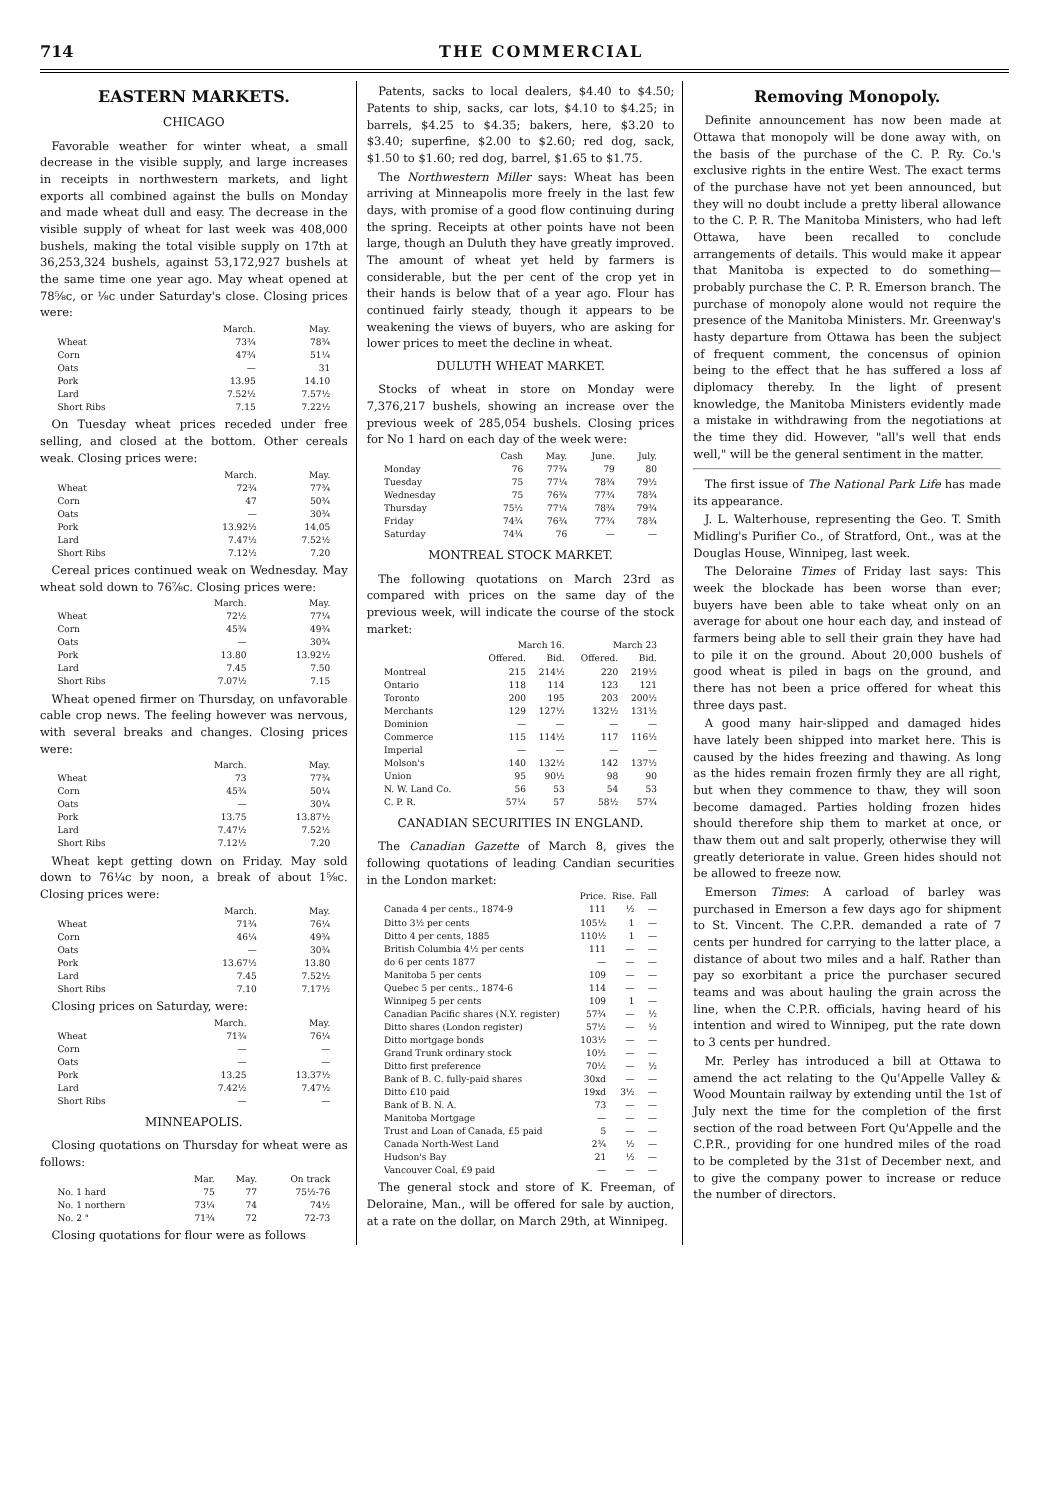714 THE COMMERCIAL
EASTERN MARKETS.
CHICAGO
Favorable weather for winter wheat, a small decrease in the visible supply, and large increases in receipts in northwestern markets, and light exports all combined against the bulls on Monday and made wheat dull and easy. The decrease in the visible supply of wheat for last week was 408,000 bushels, making the total visible supply on 17th at 36,253,324 bushels, against 53,172,927 bushels at the same time one year ago. May wheat opened at 78⅝c, or ⅛c under Saturday's close. Closing prices were:
| | March. | May. |
| --- | --- | --- |
| Wheat | 73¾ | 78¾ |
| Corn | 47¾ | 51¼ |
| Oats | — | 31 |
| Pork | 13.95 | 14.10 |
| Lard | 7.52½ | 7.57½ |
| Short Ribs | 7.15 | 7.22½ |
On Tuesday wheat prices receded under free selling, and closed at the bottom. Other cereals weak. Closing prices were:
| | March. | May. |
| --- | --- | --- |
| Wheat | 72¾ | 77¾ |
| Corn | 47 | 50¾ |
| Oats | — | 30¾ |
| Pork | 13.92½ | 14.05 |
| Lard | 7.47½ | 7.52½ |
| Short Ribs | 7.12½ | 7.20 |
Cereal prices continued weak on Wednesday. May wheat sold down to 76⅞c. Closing prices were:
| | March. | May. |
| --- | --- | --- |
| Wheat | 72½ | 77¼ |
| Corn | 45¾ | 49¾ |
| Oats | — | 30¾ |
| Pork | 13.80 | 13.92½ |
| Lard | 7.45 | 7.50 |
| Short Ribs | 7.07½ | 7.15 |
Wheat opened firmer on Thursday, on unfavorable cable crop news. The feeling however was nervous, with several breaks and changes. Closing prices were:
| | March. | May. |
| --- | --- | --- |
| Wheat | 73 | 77¾ |
| Corn | 45¾ | 50¼ |
| Oats | — | 30¼ |
| Pork | 13.75 | 13.87½ |
| Lard | 7.47½ | 7.52½ |
| Short Ribs | 7.12½ | 7.20 |
Wheat kept getting down on Friday. May sold down to 76¼c by noon, a break of about 1⅝c. Closing prices were:
| | March. | May. |
| --- | --- | --- |
| Wheat | 71¾ | 76¼ |
| Corn | 46¼ | 49¾ |
| Oats | — | 30¾ |
| Pork | 13.67½ | 13.80 |
| Lard | 7.45 | 7.52½ |
| Short Ribs | 7.10 | 7.17½ |
Closing prices on Saturday, were:
| | March. | May. |
| --- | --- | --- |
| Wheat | 71¾ | 76¼ |
| Corn | — | — |
| Oats | — | — |
| Pork | 13.25 | 13.37½ |
| Lard | 7.42½ | 7.47½ |
| Short Ribs | — | — |
MINNEAPOLIS.
Closing quotations on Thursday for wheat were as follows:
| | Mar. | May. | On track |
| --- | --- | --- | --- |
| No. 1 hard | 75 | 77 | 75½-76 |
| No. 1 northern | 73¼ | 74 | 74½ |
| No. 2 " | 71¾ | 72 | 72-73 |
Closing quotations for flour were as follows
Patents, sacks to local dealers, $4.40 to $4.50; Patents to ship, sacks, car lots, $4.10 to $4.25; in barrels, $4.25 to $4.35; bakers, here, $3.20 to $3.40; superfine, $2.00 to $2.60; red dog, sack, $1.50 to $1.60; red dog, barrel, $1.65 to $1.75.
The Northwestern Miller says: Wheat has been arriving at Minneapolis more freely in the last few days, with promise of a good flow continuing during the spring. Receipts at other points have not been large, though an Duluth they have greatly improved. The amount of wheat yet held by farmers is considerable, but the per cent of the crop yet in their hands is below that of a year ago. Flour has continued fairly steady, though it appears to be weakening the views of buyers, who are asking for lower prices to meet the decline in wheat.
DULUTH WHEAT MARKET.
Stocks of wheat in store on Monday were 7,376,217 bushels, showing an increase over the previous week of 285,054 bushels. Closing prices for No 1 hard on each day of the week were:
| | Cash | May. | June. | July. |
| --- | --- | --- | --- | --- |
| Monday | 76 | 77¾ | 79 | 80 |
| Tuesday | 75 | 77¼ | 78¾ | 79½ |
| Wednesday | 75 | 76¾ | 77¾ | 78¾ |
| Thursday | 75½ | 77¼ | 78¾ | 79¾ |
| Friday | 74¾ | 76¾ | 77¾ | 78¾ |
| Saturday | 74¾ | 76 | — | — |
MONTREAL STOCK MARKET.
The following quotations on March 23rd as compared with prices on the same day of the previous week, will indicate the course of the stock market:
| | March 16. | | March 23 | |
| --- | --- | --- | --- | --- |
| | Offered. | Bid. | Offered. | Bid. |
| Montreal | 215 | 214½ | 220 | 219½ |
| Ontario | 118 | 114 | 123 | 121 |
| Toronto | 200 | 195 | 203 | 200½ |
| Merchants | 129 | 127½ | 132½ | 131½ |
| Dominion | — | — | — | — |
| Commerce | 115 | 114½ | 117 | 116½ |
| Imperial | — | — | — | — |
| Molson's | 140 | 132½ | 142 | 137½ |
| Union | 95 | 90½ | 98 | 90 |
| N. W. Land Co. | 56 | 53 | 54 | 53 |
| C. P. R. | 57¼ | 57 | 58½ | 57¾ |
CANADIAN SECURITIES IN ENGLAND.
The Canadian Gazette of March 8, gives the following quotations of leading Candian securities in the London market:
| | Price. | Rise. | Fall |
| --- | --- | --- | --- |
| Canada 4 per cents., 1874-9 | 111 | ½ | — |
| Ditto 3½ per cents | 105½ | 1 | — |
| Ditto 4 per cents, 1885 | 110½ | 1 | — |
| British Columbia 4½ per cents | 111 | — | — |
| do 6 per cents 1877 | — | — | — |
| Manitoba 5 per cents | 109 | — | — |
| Quebec 5 per cents., 1874-6 | 114 | — | — |
| Winnipeg 5 per cents | 109 | 1 | — |
| Canadian Pacific shares (N.Y. register) | 57¾ | — | ½ |
| Ditto shares (London register) | 57½ | — | ½ |
| Ditto mortgage bonds | 103½ | — | — |
| Grand Trunk ordinary stock | 10½ | — | — |
| Ditto first preference | 70½ | — | ½ |
| Bank of B. C. fully-paid shares | 30xd | — | — |
| Ditto £10 paid | 19xd | 3½ | — |
| Bank of B. N. A. | 73 | — | — |
| Manitoba Mortgage | — | — | — |
| Trust and Loan of Canada, £5 paid | 5 | — | — |
| Canada North-West Land | 2¾ | ½ | — |
| Hudson's Bay | 21 | ½ | — |
| Vancouver Coal, £9 paid | — | — | — |
The general stock and store of K. Freeman, of Deloraine, Man., will be offered for sale by auction, at a rate on the dollar, on March 29th, at Winnipeg.
Removing Monopoly.
Definite announcement has now been made at Ottawa that monopoly will be done away with, on the basis of the purchase of the C. P. Ry. Co.'s exclusive rights in the entire West. The exact terms of the purchase have not yet been announced, but they will no doubt include a pretty liberal allowance to the C. P. R. The Manitoba Ministers, who had left Ottawa, have been recalled to conclude arrangements of details. This would make it appear that Manitoba is expected to do something—probably purchase the C. P. R. Emerson branch. The purchase of monopoly alone would not require the presence of the Manitoba Ministers. Mr. Greenway's hasty departure from Ottawa has been the subject of frequent comment, the concensus of opinion being to the effect that he has suffered a loss af diplomacy thereby. In the light of present knowledge, the Manitoba Ministers evidently made a mistake in withdrawing from the negotiations at the time they did. However, "all's well that ends well," will be the general sentiment in the matter.
The first issue of The National Park Life has made its appearance.
J. L. Walterhouse, representing the Geo. T. Smith Midling's Purifier Co., of Stratford, Ont., was at the Douglas House, Winnipeg, last week.
The Deloraine Times of Friday last says: This week the blockade has been worse than ever; buyers have been able to take wheat only on an average for about one hour each day, and instead of farmers being able to sell their grain they have had to pile it on the ground. About 20,000 bushels of good wheat is piled in bags on the ground, and there has not been a price offered for wheat this three days past.
A good many hair-slipped and damaged hides have lately been shipped into market here. This is caused by the hides freezing and thawing. As long as the hides remain frozen firmly they are all right, but when they commence to thaw, they will soon become damaged. Parties holding frozen hides should therefore ship them to market at once, or thaw them out and salt properly, otherwise they will greatly deteriorate in value. Green hides should not be allowed to freeze now.
Emerson Times: A carload of barley was purchased in Emerson a few days ago for shipment to St. Vincent. The C.P.R. demanded a rate of 7 cents per hundred for carrying to the latter place, a distance of about two miles and a half. Rather than pay so exorbitant a price the purchaser secured teams and was about hauling the grain across the line, when the C.P.R. officials, having heard of his intention and wired to Winnipeg, put the rate down to 3 cents per hundred.
Mr. Perley has introduced a bill at Ottawa to amend the act relating to the Qu'Appelle Valley & Wood Mountain railway by extending until the 1st of July next the time for the completion of the first section of the road between Fort Qu'Appelle and the C.P.R., providing for one hundred miles of the road to be completed by the 31st of December next, and to give the company power to increase or reduce the number of directors.